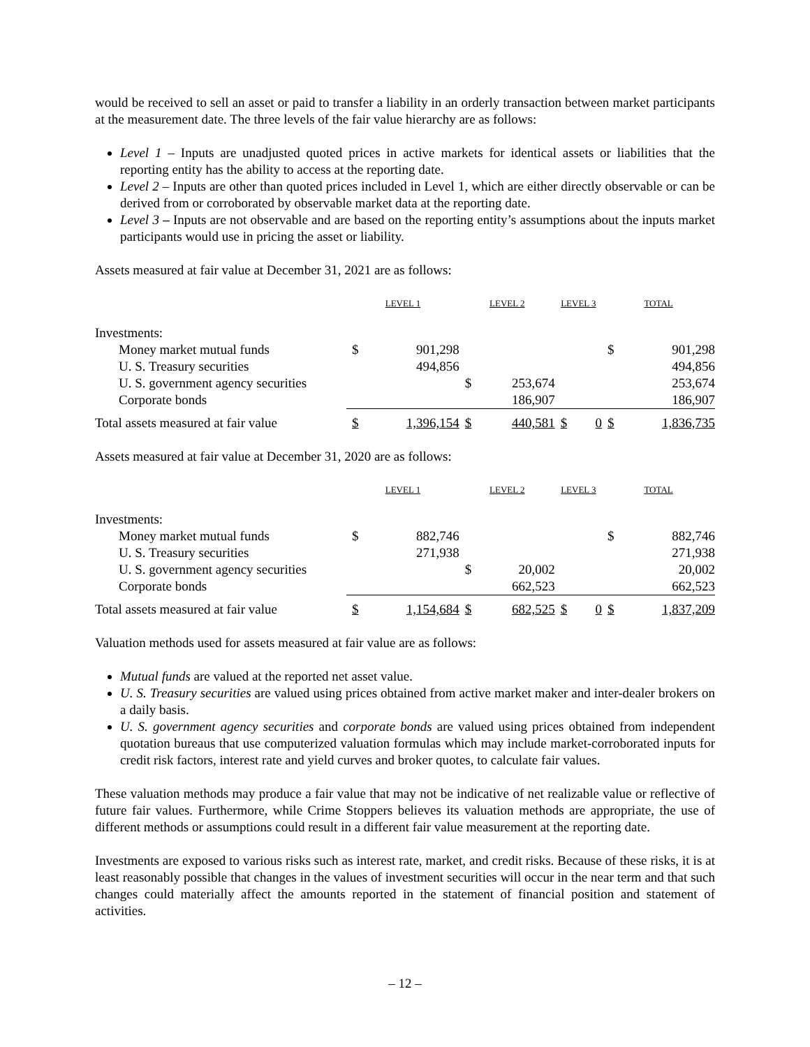would be received to sell an asset or paid to transfer a liability in an orderly transaction between market participants at the measurement date. The three levels of the fair value hierarchy are as follows:
Level 1 – Inputs are unadjusted quoted prices in active markets for identical assets or liabilities that the reporting entity has the ability to access at the reporting date.
Level 2 – Inputs are other than quoted prices included in Level 1, which are either directly observable or can be derived from or corroborated by observable market data at the reporting date.
Level 3 – Inputs are not observable and are based on the reporting entity’s assumptions about the inputs market participants would use in pricing the asset or liability.
Assets measured at fair value at December 31, 2021 are as follows:
| | LEVEL 1 | | LEVEL 2 | | LEVEL 3 | | TOTAL | |
| --- | --- | --- | --- | --- | --- | --- | --- | --- |
| Investments: | | | | | | | | |
| Money market mutual funds | $ | 901,298 | | | | | $ | 901,298 |
| U. S. Treasury securities | | 494,856 | | | | | | 494,856 |
| U. S. government agency securities | | | $ | 253,674 | | | | 253,674 |
| Corporate bonds | | | | 186,907 | | | | 186,907 |
| Total assets measured at fair value | $ | 1,396,154 | $ | 440,581 | $ | 0 | $ | 1,836,735 |
Assets measured at fair value at December 31, 2020 are as follows:
| | LEVEL 1 | | LEVEL 2 | | LEVEL 3 | | TOTAL | |
| --- | --- | --- | --- | --- | --- | --- | --- | --- |
| Investments: | | | | | | | | |
| Money market mutual funds | $ | 882,746 | | | | | $ | 882,746 |
| U. S. Treasury securities | | 271,938 | | | | | | 271,938 |
| U. S. government agency securities | | | $ | 20,002 | | | | 20,002 |
| Corporate bonds | | | | 662,523 | | | | 662,523 |
| Total assets measured at fair value | $ | 1,154,684 | $ | 682,525 | $ | 0 | $ | 1,837,209 |
Valuation methods used for assets measured at fair value are as follows:
Mutual funds are valued at the reported net asset value.
U. S. Treasury securities are valued using prices obtained from active market maker and inter-dealer brokers on a daily basis.
U. S. government agency securities and corporate bonds are valued using prices obtained from independent quotation bureaus that use computerized valuation formulas which may include market-corroborated inputs for credit risk factors, interest rate and yield curves and broker quotes, to calculate fair values.
These valuation methods may produce a fair value that may not be indicative of net realizable value or reflective of future fair values. Furthermore, while Crime Stoppers believes its valuation methods are appropriate, the use of different methods or assumptions could result in a different fair value measurement at the reporting date.
Investments are exposed to various risks such as interest rate, market, and credit risks. Because of these risks, it is at least reasonably possible that changes in the values of investment securities will occur in the near term and that such changes could materially affect the amounts reported in the statement of financial position and statement of activities.
– 12 –